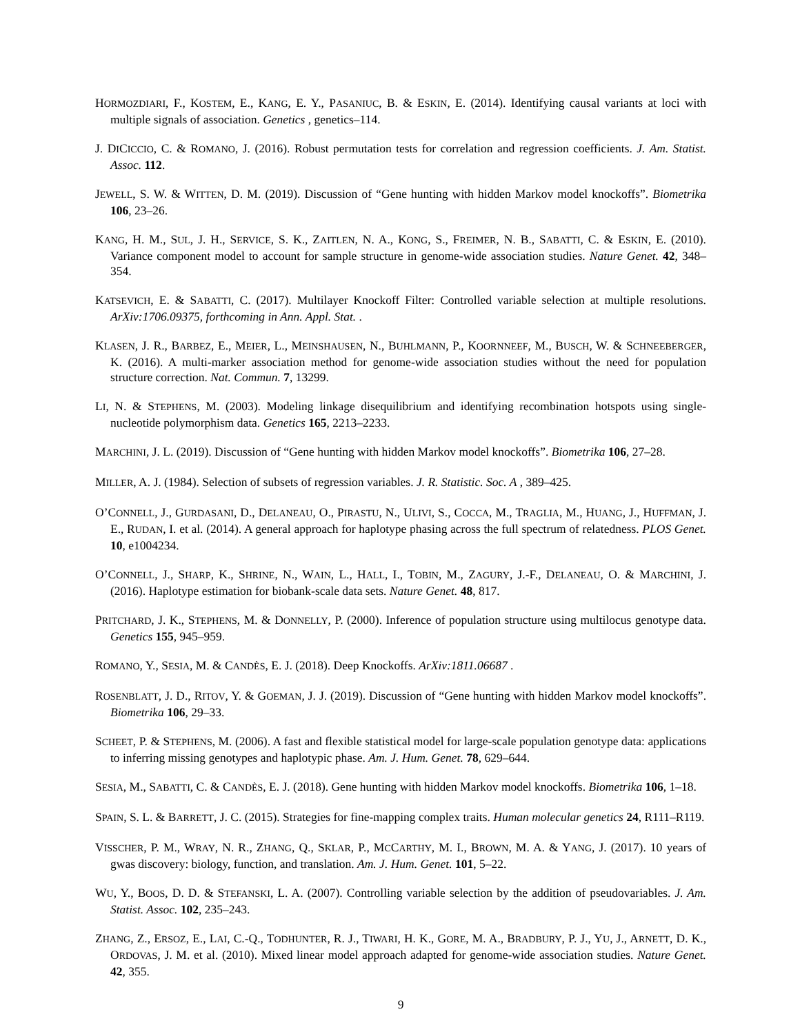HORMOZDIARI, F., KOSTEM, E., KANG, E. Y., PASANIUC, B. & ESKIN, E. (2014). Identifying causal variants at loci with multiple signals of association. Genetics , genetics–114.
J. DICICCIO, C. & ROMANO, J. (2016). Robust permutation tests for correlation and regression coefficients. J. Am. Statist. Assoc. 112.
JEWELL, S. W. & WITTEN, D. M. (2019). Discussion of “Gene hunting with hidden Markov model knockoffs”. Biometrika 106, 23–26.
KANG, H. M., SUL, J. H., SERVICE, S. K., ZAITLEN, N. A., KONG, S., FREIMER, N. B., SABATTI, C. & ESKIN, E. (2010). Variance component model to account for sample structure in genome-wide association studies. Nature Genet. 42, 348–354.
KATSEVICH, E. & SABATTI, C. (2017). Multilayer Knockoff Filter: Controlled variable selection at multiple resolutions. ArXiv:1706.09375, forthcoming in Ann. Appl. Stat. .
KLASEN, J. R., BARBEZ, E., MEIER, L., MEINSHAUSEN, N., BUHLMANN, P., KOORNNEEF, M., BUSCH, W. & SCHNEEBERGER, K. (2016). A multi-marker association method for genome-wide association studies without the need for population structure correction. Nat. Commun. 7, 13299.
LI, N. & STEPHENS, M. (2003). Modeling linkage disequilibrium and identifying recombination hotspots using single-nucleotide polymorphism data. Genetics 165, 2213–2233.
MARCHINI, J. L. (2019). Discussion of “Gene hunting with hidden Markov model knockoffs”. Biometrika 106, 27–28.
MILLER, A. J. (1984). Selection of subsets of regression variables. J. R. Statistic. Soc. A , 389–425.
O’CONNELL, J., GURDASANI, D., DELANEAU, O., PIRASTU, N., ULIVI, S., COCCA, M., TRAGLIA, M., HUANG, J., HUFFMAN, J. E., RUDAN, I. et al. (2014). A general approach for haplotype phasing across the full spectrum of relatedness. PLOS Genet. 10, e1004234.
O’CONNELL, J., SHARP, K., SHRINE, N., WAIN, L., HALL, I., TOBIN, M., ZAGURY, J.-F., DELANEAU, O. & MARCHINI, J. (2016). Haplotype estimation for biobank-scale data sets. Nature Genet. 48, 817.
PRITCHARD, J. K., STEPHENS, M. & DONNELLY, P. (2000). Inference of population structure using multilocus genotype data. Genetics 155, 945–959.
ROMANO, Y., SESIA, M. & CANDÈS, E. J. (2018). Deep Knockoffs. ArXiv:1811.06687 .
ROSENBLATT, J. D., RITOV, Y. & GOEMAN, J. J. (2019). Discussion of “Gene hunting with hidden Markov model knockoffs”. Biometrika 106, 29–33.
SCHEET, P. & STEPHENS, M. (2006). A fast and flexible statistical model for large-scale population genotype data: applications to inferring missing genotypes and haplotypic phase. Am. J. Hum. Genet. 78, 629–644.
SESIA, M., SABATTI, C. & CANDÈS, E. J. (2018). Gene hunting with hidden Markov model knockoffs. Biometrika 106, 1–18.
SPAIN, S. L. & BARRETT, J. C. (2015). Strategies for fine-mapping complex traits. Human molecular genetics 24, R111–R119.
VISSCHER, P. M., WRAY, N. R., ZHANG, Q., SKLAR, P., MCCARTHY, M. I., BROWN, M. A. & YANG, J. (2017). 10 years of gwas discovery: biology, function, and translation. Am. J. Hum. Genet. 101, 5–22.
WU, Y., BOOS, D. D. & STEFANSKI, L. A. (2007). Controlling variable selection by the addition of pseudovariables. J. Am. Statist. Assoc. 102, 235–243.
ZHANG, Z., ERSOZ, E., LAI, C.-Q., TODHUNTER, R. J., TIWARI, H. K., GORE, M. A., BRADBURY, P. J., YU, J., ARNETT, D. K., ORDOVAS, J. M. et al. (2010). Mixed linear model approach adapted for genome-wide association studies. Nature Genet. 42, 355.
9